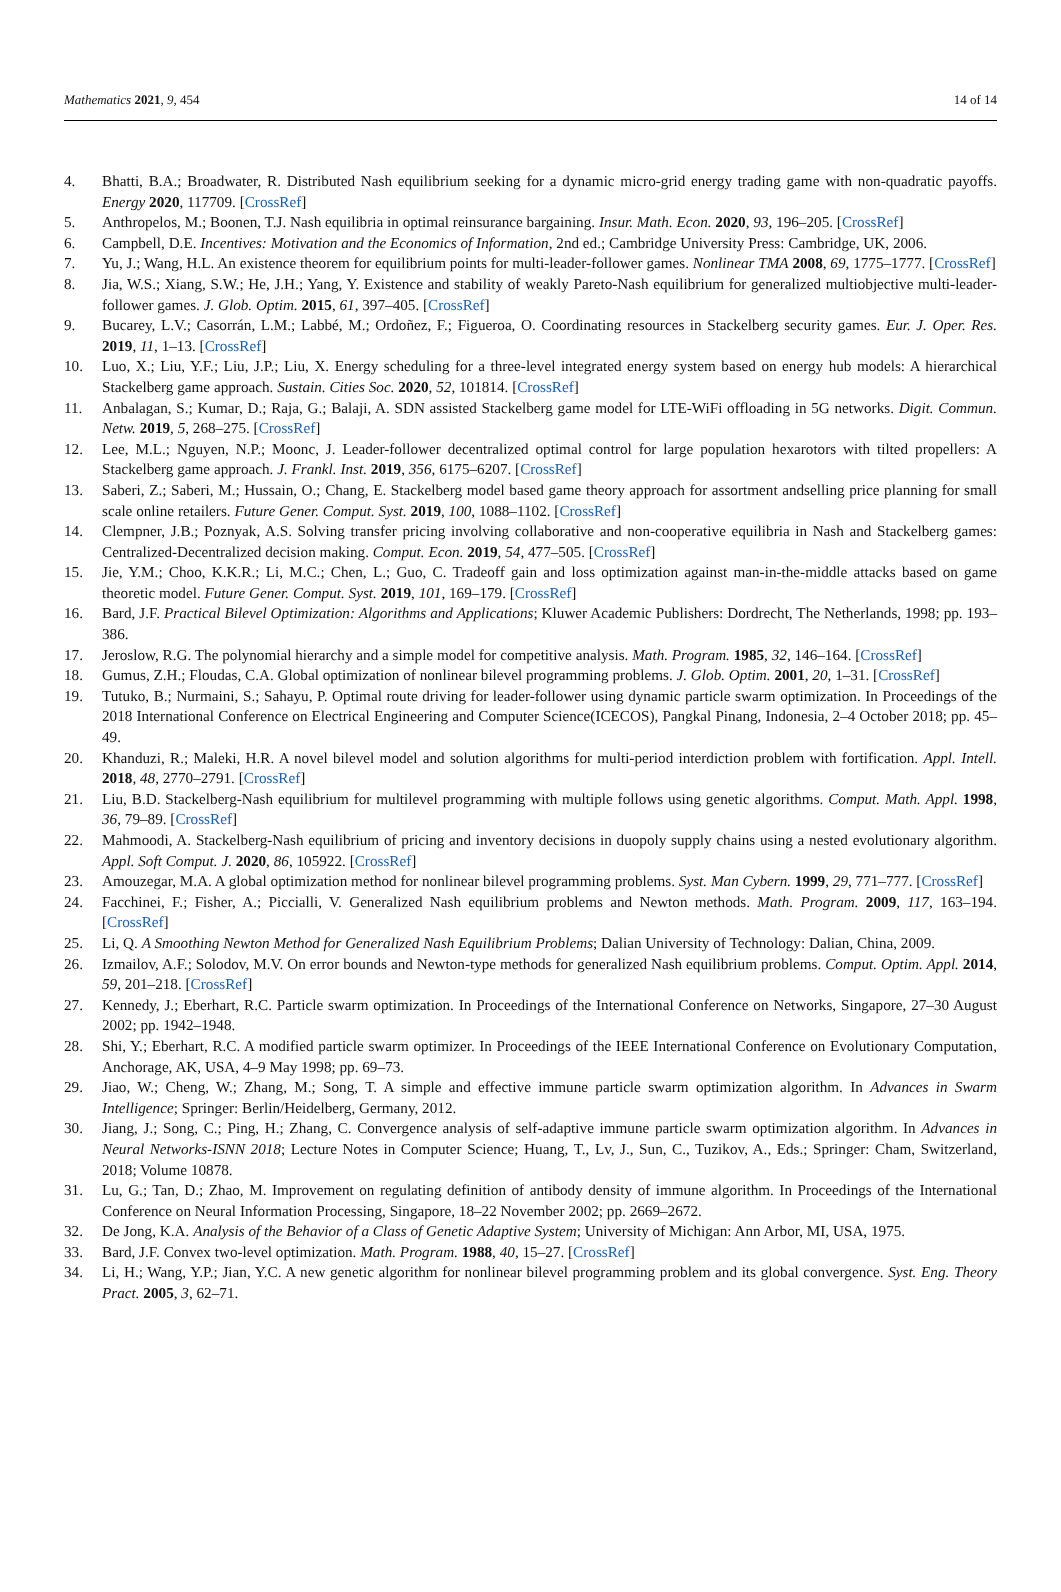Mathematics 2021, 9, 454 14 of 14
4. Bhatti, B.A.; Broadwater, R. Distributed Nash equilibrium seeking for a dynamic micro-grid energy trading game with non-quadratic payoffs. Energy 2020, 117709. [CrossRef]
5. Anthropelos, M.; Boonen, T.J. Nash equilibria in optimal reinsurance bargaining. Insur. Math. Econ. 2020, 93, 196–205. [CrossRef]
6. Campbell, D.E. Incentives: Motivation and the Economics of Information, 2nd ed.; Cambridge University Press: Cambridge, UK, 2006.
7. Yu, J.; Wang, H.L. An existence theorem for equilibrium points for multi-leader-follower games. Nonlinear TMA 2008, 69, 1775–1777. [CrossRef]
8. Jia, W.S.; Xiang, S.W.; He, J.H.; Yang, Y. Existence and stability of weakly Pareto-Nash equilibrium for generalized multiobjective multi-leader-follower games. J. Glob. Optim. 2015, 61, 397–405. [CrossRef]
9. Bucarey, L.V.; Casorrán, L.M.; Labbé, M.; Ordoñez, F.; Figueroa, O. Coordinating resources in Stackelberg security games. Eur. J. Oper. Res. 2019, 11, 1–13. [CrossRef]
10. Luo, X.; Liu, Y.F.; Liu, J.P.; Liu, X. Energy scheduling for a three-level integrated energy system based on energy hub models: A hierarchical Stackelberg game approach. Sustain. Cities Soc. 2020, 52, 101814. [CrossRef]
11. Anbalagan, S.; Kumar, D.; Raja, G.; Balaji, A. SDN assisted Stackelberg game model for LTE-WiFi offloading in 5G networks. Digit. Commun. Netw. 2019, 5, 268–275. [CrossRef]
12. Lee, M.L.; Nguyen, N.P.; Moonc, J. Leader-follower decentralized optimal control for large population hexarotors with tilted propellers: A Stackelberg game approach. J. Frankl. Inst. 2019, 356, 6175–6207. [CrossRef]
13. Saberi, Z.; Saberi, M.; Hussain, O.; Chang, E. Stackelberg model based game theory approach for assortment andselling price planning for small scale online retailers. Future Gener. Comput. Syst. 2019, 100, 1088–1102. [CrossRef]
14. Clempner, J.B.; Poznyak, A.S. Solving transfer pricing involving collaborative and non-cooperative equilibria in Nash and Stackelberg games: Centralized-Decentralized decision making. Comput. Econ. 2019, 54, 477–505. [CrossRef]
15. Jie, Y.M.; Choo, K.K.R.; Li, M.C.; Chen, L.; Guo, C. Tradeoff gain and loss optimization against man-in-the-middle attacks based on game theoretic model. Future Gener. Comput. Syst. 2019, 101, 169–179. [CrossRef]
16. Bard, J.F. Practical Bilevel Optimization: Algorithms and Applications; Kluwer Academic Publishers: Dordrecht, The Netherlands, 1998; pp. 193–386.
17. Jeroslow, R.G. The polynomial hierarchy and a simple model for competitive analysis. Math. Program. 1985, 32, 146–164. [CrossRef]
18. Gumus, Z.H.; Floudas, C.A. Global optimization of nonlinear bilevel programming problems. J. Glob. Optim. 2001, 20, 1–31. [CrossRef]
19. Tutuko, B.; Nurmaini, S.; Sahayu, P. Optimal route driving for leader-follower using dynamic particle swarm optimization. In Proceedings of the 2018 International Conference on Electrical Engineering and Computer Science(ICECOS), Pangkal Pinang, Indonesia, 2–4 October 2018; pp. 45–49.
20. Khanduzi, R.; Maleki, H.R. A novel bilevel model and solution algorithms for multi-period interdiction problem with fortification. Appl. Intell. 2018, 48, 2770–2791. [CrossRef]
21. Liu, B.D. Stackelberg-Nash equilibrium for multilevel programming with multiple follows using genetic algorithms. Comput. Math. Appl. 1998, 36, 79–89. [CrossRef]
22. Mahmoodi, A. Stackelberg-Nash equilibrium of pricing and inventory decisions in duopoly supply chains using a nested evolutionary algorithm. Appl. Soft Comput. J. 2020, 86, 105922. [CrossRef]
23. Amouzegar, M.A. A global optimization method for nonlinear bilevel programming problems. Syst. Man Cybern. 1999, 29, 771–777. [CrossRef]
24. Facchinei, F.; Fisher, A.; Piccialli, V. Generalized Nash equilibrium problems and Newton methods. Math. Program. 2009, 117, 163–194. [CrossRef]
25. Li, Q. A Smoothing Newton Method for Generalized Nash Equilibrium Problems; Dalian University of Technology: Dalian, China, 2009.
26. Izmailov, A.F.; Solodov, M.V. On error bounds and Newton-type methods for generalized Nash equilibrium problems. Comput. Optim. Appl. 2014, 59, 201–218. [CrossRef]
27. Kennedy, J.; Eberhart, R.C. Particle swarm optimization. In Proceedings of the International Conference on Networks, Singapore, 27–30 August 2002; pp. 1942–1948.
28. Shi, Y.; Eberhart, R.C. A modified particle swarm optimizer. In Proceedings of the IEEE International Conference on Evolutionary Computation, Anchorage, AK, USA, 4–9 May 1998; pp. 69–73.
29. Jiao, W.; Cheng, W.; Zhang, M.; Song, T. A simple and effective immune particle swarm optimization algorithm. In Advances in Swarm Intelligence; Springer: Berlin/Heidelberg, Germany, 2012.
30. Jiang, J.; Song, C.; Ping, H.; Zhang, C. Convergence analysis of self-adaptive immune particle swarm optimization algorithm. In Advances in Neural Networks-ISNN 2018; Lecture Notes in Computer Science; Huang, T., Lv, J., Sun, C., Tuzikov, A., Eds.; Springer: Cham, Switzerland, 2018; Volume 10878.
31. Lu, G.; Tan, D.; Zhao, M. Improvement on regulating definition of antibody density of immune algorithm. In Proceedings of the International Conference on Neural Information Processing, Singapore, 18–22 November 2002; pp. 2669–2672.
32. De Jong, K.A. Analysis of the Behavior of a Class of Genetic Adaptive System; University of Michigan: Ann Arbor, MI, USA, 1975.
33. Bard, J.F. Convex two-level optimization. Math. Program. 1988, 40, 15–27. [CrossRef]
34. Li, H.; Wang, Y.P.; Jian, Y.C. A new genetic algorithm for nonlinear bilevel programming problem and its global convergence. Syst. Eng. Theory Pract. 2005, 3, 62–71.